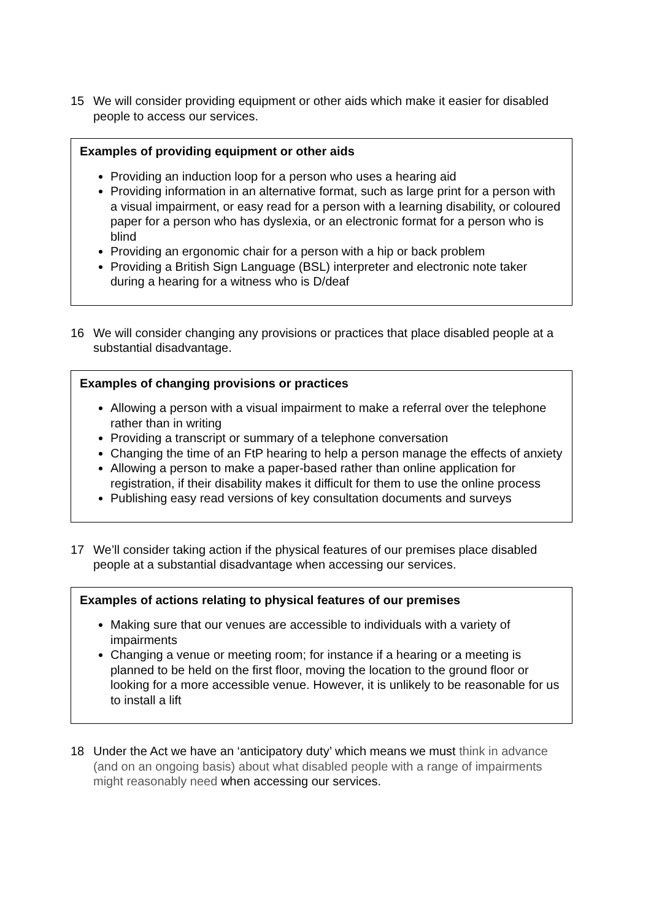15 We will consider providing equipment or other aids which make it easier for disabled people to access our services.
Examples of providing equipment or other aids
Providing an induction loop for a person who uses a hearing aid
Providing information in an alternative format, such as large print for a person with a visual impairment, or easy read for a person with a learning disability, or coloured paper for a person who has dyslexia, or an electronic format for a person who is blind
Providing an ergonomic chair for a person with a hip or back problem
Providing a British Sign Language (BSL) interpreter and electronic note taker during a hearing for a witness who is D/deaf
16 We will consider changing any provisions or practices that place disabled people at a substantial disadvantage.
Examples of changing provisions or practices
Allowing a person with a visual impairment to make a referral over the telephone rather than in writing
Providing a transcript or summary of a telephone conversation
Changing the time of an FtP hearing to help a person manage the effects of anxiety
Allowing a person to make a paper-based rather than online application for registration, if their disability makes it difficult for them to use the online process
Publishing easy read versions of key consultation documents and surveys
17 We’ll consider taking action if the physical features of our premises place disabled people at a substantial disadvantage when accessing our services.
Examples of actions relating to physical features of our premises
Making sure that our venues are accessible to individuals with a variety of impairments
Changing a venue or meeting room; for instance if a hearing or a meeting is planned to be held on the first floor, moving the location to the ground floor or looking for a more accessible venue. However, it is unlikely to be reasonable for us to install a lift
18 Under the Act we have an ‘anticipatory duty’ which means we must think in advance (and on an ongoing basis) about what disabled people with a range of impairments might reasonably need when accessing our services.